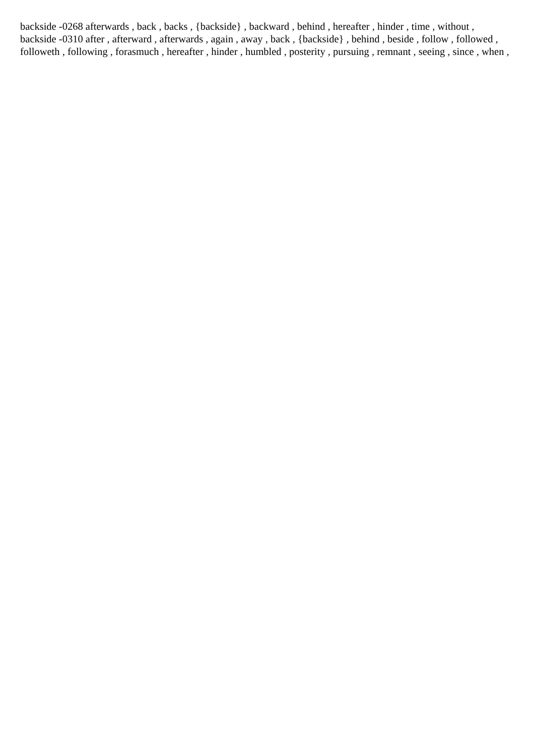backside -0268 afterwards , back , backs , {backside} , backward , behind , hereafter , hinder , time , without ,
backside -0310 after , afterward , afterwards , again , away , back , {backside} , behind , beside , follow , followed , followeth , following , forasmuch , hereafter , hinder , humbled , posterity , pursuing , remnant , seeing , since , when ,